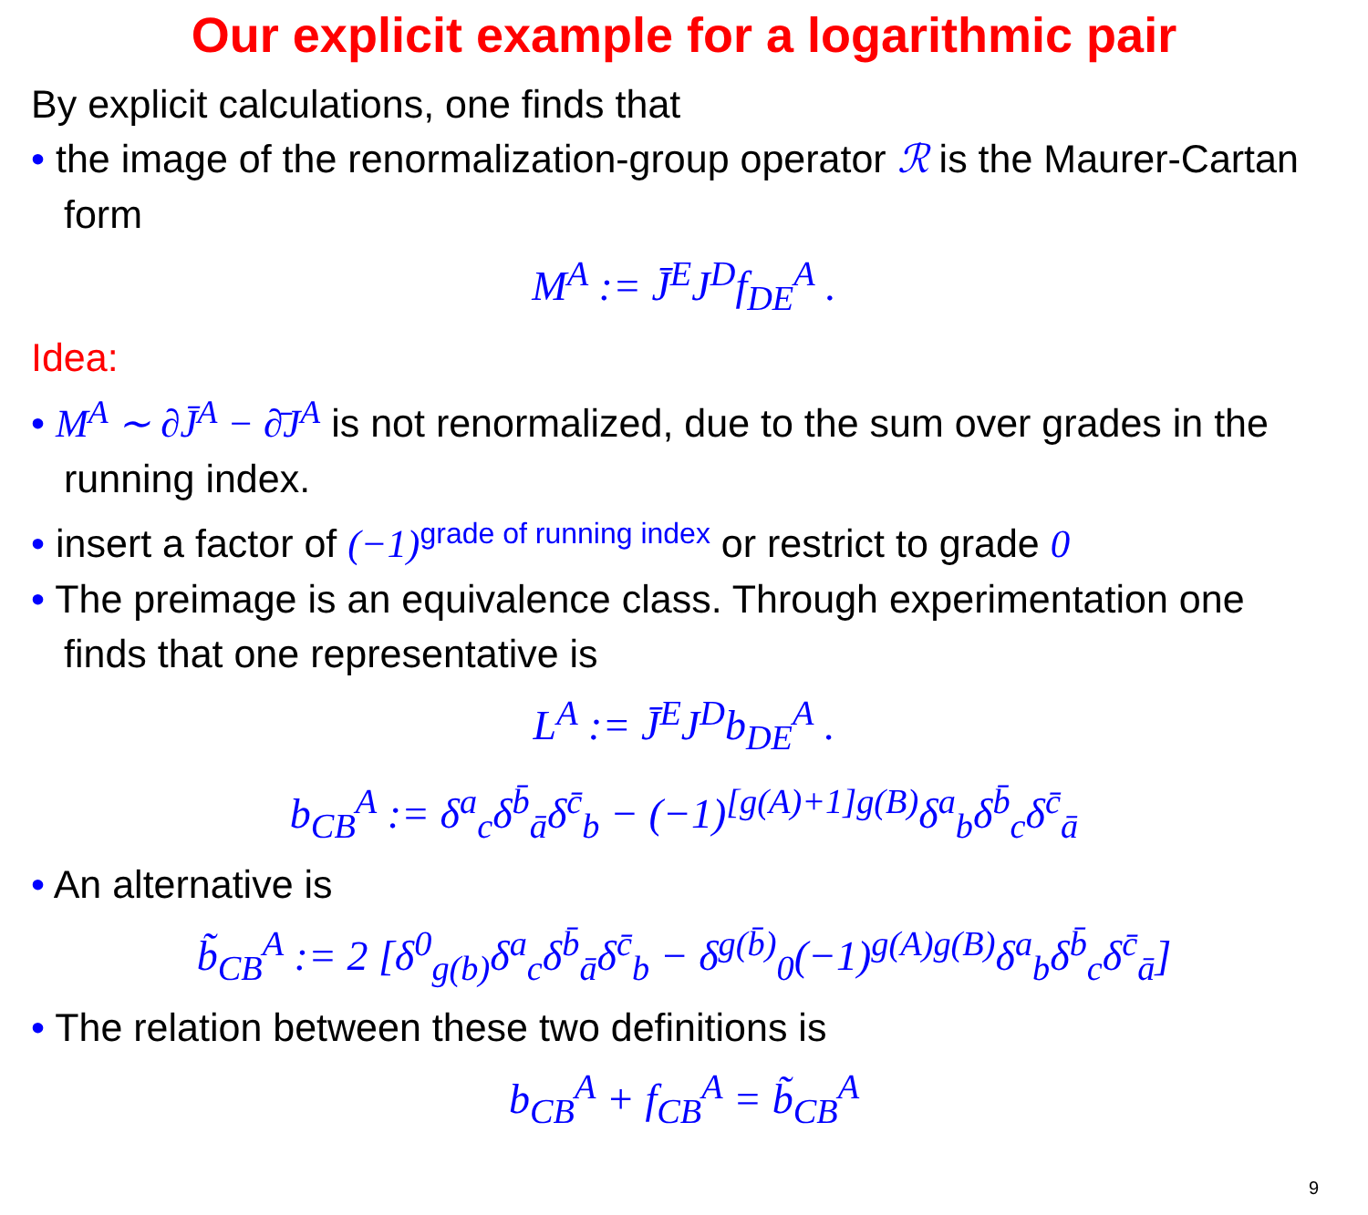Our explicit example for a logarithmic pair
By explicit calculations, one finds that
• the image of the renormalization-group operator ℛ is the Maurer-Cartan form
M<sup>A</sup> := J̄<sup>E</sup>J<sup>D</sup>f<sub>DE</sub><sup>A</sup> .
Idea:
• M<sup>A</sup> ∼ ∂J̄<sup>A</sup> − ∂̄J<sup>A</sup> is not renormalized, due to the sum over grades in the running index.
• insert a factor of (−1)<sup>grade of running index</sup> or restrict to grade 0
• The preimage is an equivalence class. Through experimentation one finds that one representative is
L<sup>A</sup> := J̄<sup>E</sup>J<sup>D</sup>b<sub>DE</sub><sup>A</sup> .
b<sub>CB</sub><sup>A</sup> := δ<sup>a</sup><sub>c</sub>δ<sup>b̄</sup><sub>ā</sub>δ<sup>c̄</sup><sub>b</sub> − (−1)<sup>[g(A)+1]g(B)</sup>δ<sup>a</sup><sub>b</sub>δ<sup>b̄</sup><sub>c</sub>δ<sup>c̄</sup><sub>ā</sub>
• An alternative is
b̃<sub>CB</sub><sup>A</sup> := 2 [δ<sup>0</sup><sub>g(b)</sub>δ<sup>a</sup><sub>c</sub>δ<sup>b̄</sup><sub>ā</sub>δ<sup>c̄</sup><sub>b</sub> − δ<sup>g(b̄)</sup><sub>0</sub>(−1)<sup>g(A)g(B)</sup>δ<sup>a</sup><sub>b</sub>δ<sup>b̄</sup><sub>c</sub>δ<sup>c̄</sup><sub>ā</sub>]
• The relation between these two definitions is
b<sub>CB</sub><sup>A</sup> + f<sub>CB</sub><sup>A</sup> = b̃<sub>CB</sub><sup>A</sup>
9